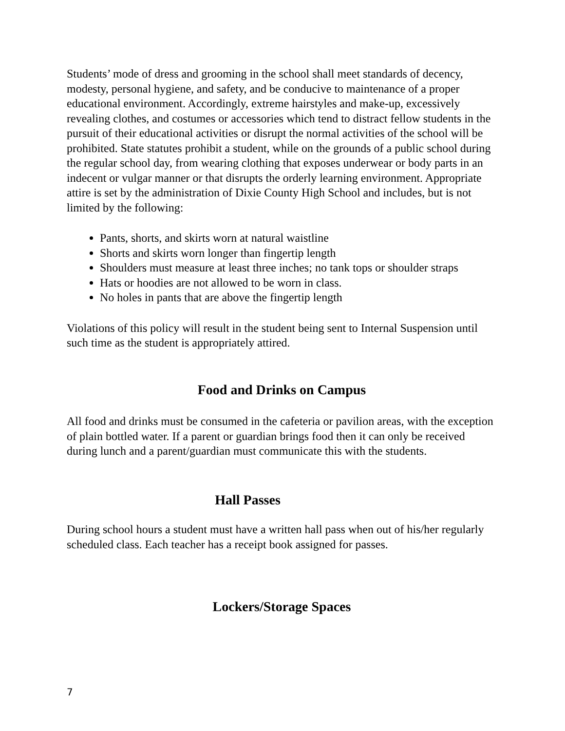Students’ mode of dress and grooming in the school shall meet standards of decency, modesty, personal hygiene, and safety, and be conducive to maintenance of a proper educational environment. Accordingly, extreme hairstyles and make-up, excessively revealing clothes, and costumes or accessories which tend to distract fellow students in the pursuit of their educational activities or disrupt the normal activities of the school will be prohibited. State statutes prohibit a student, while on the grounds of a public school during the regular school day, from wearing clothing that exposes underwear or body parts in an indecent or vulgar manner or that disrupts the orderly learning environment. Appropriate attire is set by the administration of Dixie County High School and includes, but is not limited by the following:
Pants, shorts, and skirts worn at natural waistline
Shorts and skirts worn longer than fingertip length
Shoulders must measure at least three inches; no tank tops or shoulder straps
Hats or hoodies are not allowed to be worn in class.
No holes in pants that are above the fingertip length
Violations of this policy will result in the student being sent to Internal Suspension until such time as the student is appropriately attired.
Food and Drinks on Campus
All food and drinks must be consumed in the cafeteria or pavilion areas, with the exception of plain bottled water. If a parent or guardian brings food then it can only be received during lunch and a parent/guardian must communicate this with the students.
Hall Passes
During school hours a student must have a written hall pass when out of his/her regularly scheduled class. Each teacher has a receipt book assigned for passes.
Lockers/Storage Spaces
7